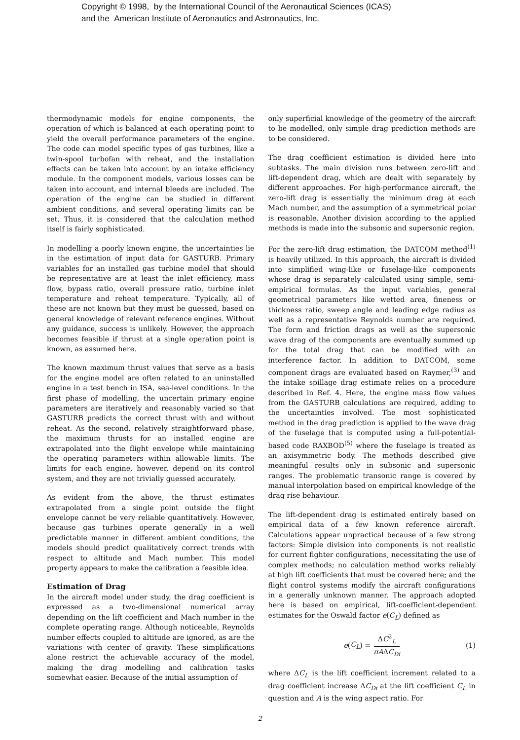Copyright © 1998, by the International Council of the Aeronautical Sciences (ICAS)
and the American Institute of Aeronautics and Astronautics, Inc.
thermodynamic models for engine components, the operation of which is balanced at each operating point to yield the overall performance parameters of the engine. The code can model specific types of gas turbines, like a twin-spool turbofan with reheat, and the installation effects can be taken into account by an intake efficiency module. In the component models, various losses can be taken into account, and internal bleeds are included. The operation of the engine can be studied in different ambient conditions, and several operating limits can be set. Thus, it is considered that the calculation method itself is fairly sophisticated.
In modelling a poorly known engine, the uncertainties lie in the estimation of input data for GASTURB. Primary variables for an installed gas turbine model that should be representative are at least the inlet efficiency, mass flow, bypass ratio, overall pressure ratio, turbine inlet temperature and reheat temperature. Typically, all of these are not known but they must be guessed, based on general knowledge of relevant reference engines. Without any guidance, success is unlikely. However, the approach becomes feasible if thrust at a single operation point is known, as assumed here.
The known maximum thrust values that serve as a basis for the engine model are often related to an uninstalled engine in a test bench in ISA, sea-level conditions. In the first phase of modelling, the uncertain primary engine parameters are iteratively and reasonably varied so that GASTURB predicts the correct thrust with and without reheat. As the second, relatively straightforward phase, the maximum thrusts for an installed engine are extrapolated into the flight envelope while maintaining the operating parameters within allowable limits. The limits for each engine, however, depend on its control system, and they are not trivially guessed accurately.
As evident from the above, the thrust estimates extrapolated from a single point outside the flight envelope cannot be very reliable quantitatively. However, because gas turbines operate generally in a well predictable manner in different ambient conditions, the models should predict qualitatively correct trends with respect to altitude and Mach number. This model property appears to make the calibration a feasible idea.
Estimation of Drag
In the aircraft model under study, the drag coefficient is expressed as a two-dimensional numerical array depending on the lift coefficient and Mach number in the complete operating range. Although noticeable, Reynolds number effects coupled to altitude are ignored, as are the variations with center of gravity. These simplifications alone restrict the achievable accuracy of the model, making the drag modelling and calibration tasks somewhat easier. Because of the initial assumption of
only superficial knowledge of the geometry of the aircraft to be modelled, only simple drag prediction methods are to be considered.
The drag coefficient estimation is divided here into subtasks. The main division runs between zero-lift and lift-dependent drag, which are dealt with separately by different approaches. For high-performance aircraft, the zero-lift drag is essentially the minimum drag at each Mach number, and the assumption of a symmetrical polar is reasonable. Another division according to the applied methods is made into the subsonic and supersonic region.
For the zero-lift drag estimation, the DATCOM method<sup>(1)</sup> is heavily utilized. In this approach, the aircraft is divided into simplified wing-like or fuselage-like components whose drag is separately calculated using simple, semi-empirical formulas. As the input variables, general geometrical parameters like wetted area, fineness or thickness ratio, sweep angle and leading edge radius as well as a representative Reynolds number are required. The form and friction drags as well as the supersonic wave drag of the components are eventually summed up for the total drag that can be modified with an interference factor. In addition to DATCOM, some component drags are evaluated based on Raymer,<sup>(3)</sup> and the intake spillage drag estimate relies on a procedure described in Ref. 4. Here, the engine mass flow values from the GASTURB calculations are required, adding to the uncertainties involved. The most sophisticated method in the drag prediction is applied to the wave drag of the fuselage that is computed using a full-potential-based code RAXBOD<sup>(5)</sup> where the fuselage is treated as an axisymmetric body. The methods described give meaningful results only in subsonic and supersonic ranges. The problematic transonic range is covered by manual interpolation based on empirical knowledge of the drag rise behaviour.
The lift-dependent drag is estimated entirely based on empirical data of a few known reference aircraft. Calculations appear unpractical because of a few strong factors: Simple division into components is not realistic for current fighter configurations, necessitating the use of complex methods; no calculation method works reliably at high lift coefficients that must be covered here; and the flight control systems modify the aircraft configurations in a generally unknown manner. The approach adopted here is based on empirical, lift-coefficient-dependent estimates for the Oswald factor e(C<sub>L</sub>) defined as
e (C<sub>L</sub>) = ΔC<sup>2</sup><sub>L</sub> πAΔC<sub>Di</sub> (1)
where ΔC<sub>L</sub> is the lift coefficient increment related to a drag coefficient increase ΔC<sub>Di</sub> at the lift coefficient C<sub>L</sub> in question and A is the wing aspect ratio. For
2